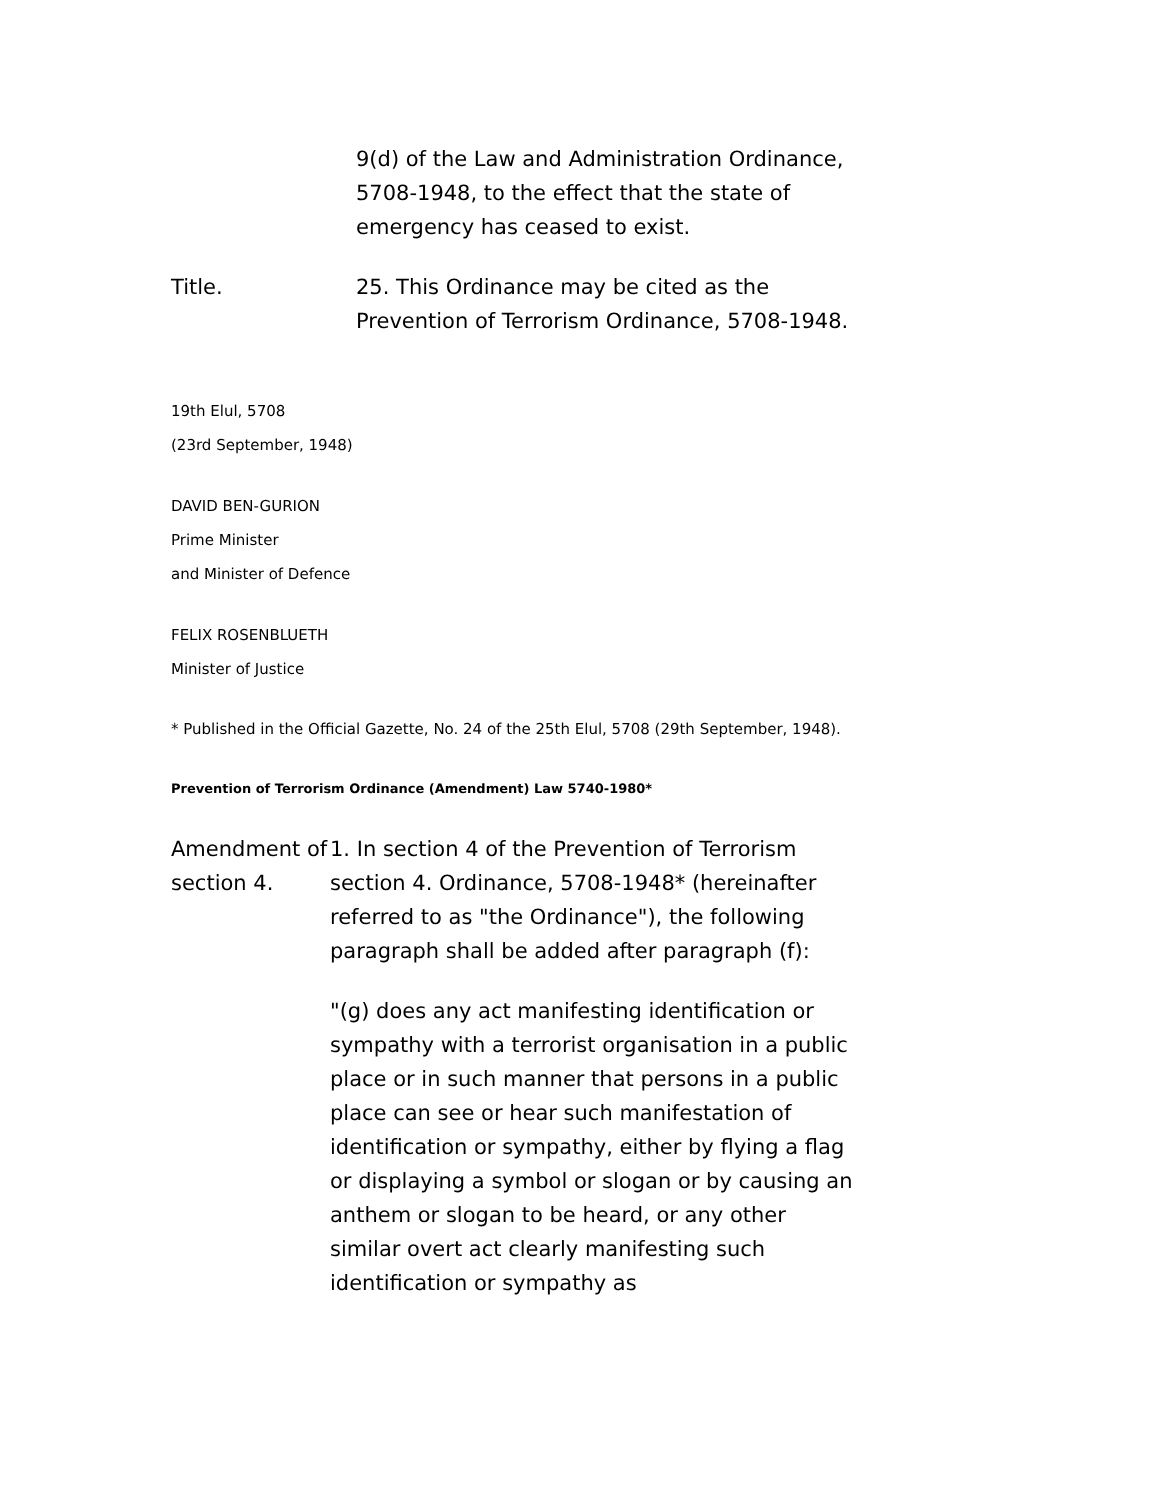9(d) of the Law and Administration Ordinance, 5708-1948, to the effect that the state of emergency has ceased to exist.
Title. 25. This Ordinance may be cited as the Prevention of Terrorism Ordinance, 5708-1948.
19th Elul, 5708
(23rd September, 1948)
DAVID BEN-GURION
Prime Minister
and Minister of Defence
FELIX ROSENBLUETH
Minister of Justice
* Published in the Official Gazette, No. 24 of the 25th Elul, 5708 (29th September, 1948).
Prevention of Terrorism Ordinance (Amendment) Law 5740-1980*
Amendment of section 4.
1. In section 4 of the Prevention of Terrorism section 4. Ordinance, 5708-1948* (hereinafter referred to as "the Ordinance"), the following paragraph shall be added after paragraph (f):
"(g) does any act manifesting identification or sympathy with a terrorist organisation in a public place or in such manner that persons in a public place can see or hear such manifestation of identification or sympathy, either by flying a flag or displaying a symbol or slogan or by causing an anthem or slogan to be heard, or any other similar overt act clearly manifesting such identification or sympathy as